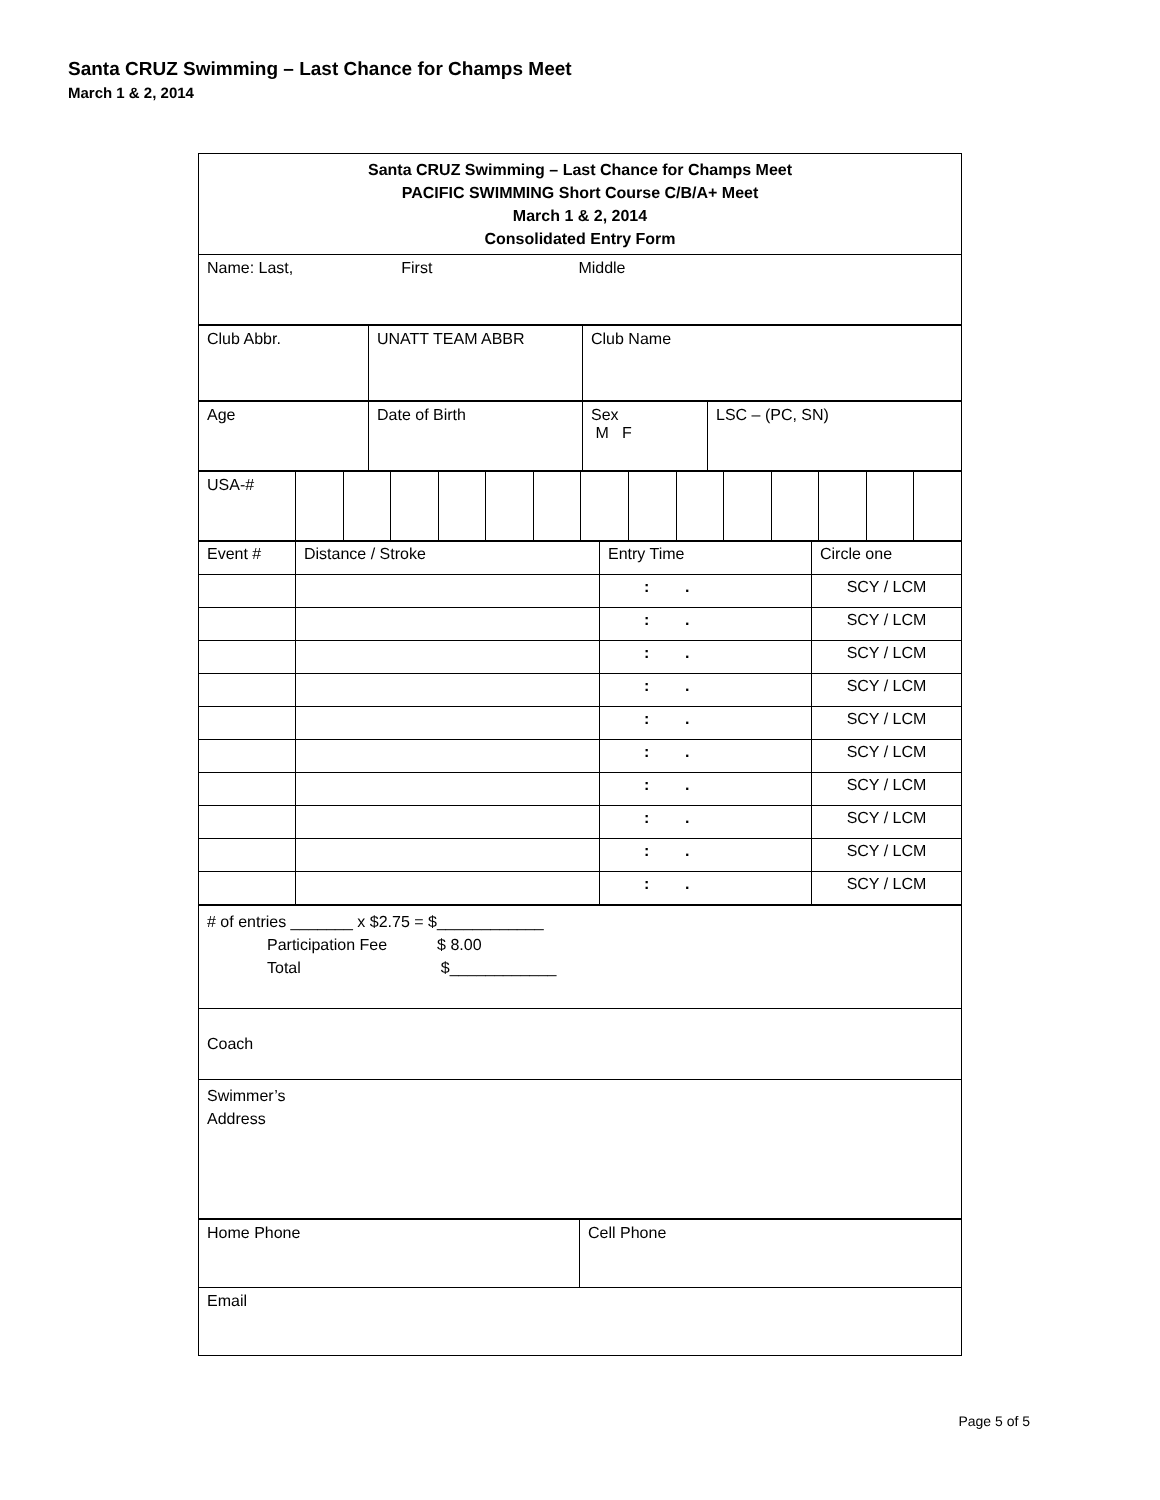Santa CRUZ Swimming – Last Chance for Champs Meet
March 1 & 2, 2014
| Santa CRUZ Swimming – Last Chance for Champs Meet PACIFIC SWIMMING Short Course C/B/A+ Meet March 1 & 2, 2014 Consolidated Entry Form |
| Name: Last, First Middle |
| Club Abbr. | UNATT TEAM ABBR | Club Name |
| Age | Date of Birth | Sex M F | LSC – (PC, SN) |
| USA-# | | | | | | | | | | | | | | |
| Event # | Distance / Stroke | Entry Time | Circle one |
| | | : . | SCY / LCM |
| | | : . | SCY / LCM |
| | | : . | SCY / LCM |
| | | : . | SCY / LCM |
| | | : . | SCY / LCM |
| | | : . | SCY / LCM |
| | | : . | SCY / LCM |
| | | : . | SCY / LCM |
| | | : . | SCY / LCM |
| | | : . | SCY / LCM |
| # of entries _______ x $2.75 = $____________ Participation Fee $ 8.00 Total $____________ |
| Coach |
| Swimmer’s Address |
| Home Phone | Cell Phone |
| Email | |
Page 5 of 5